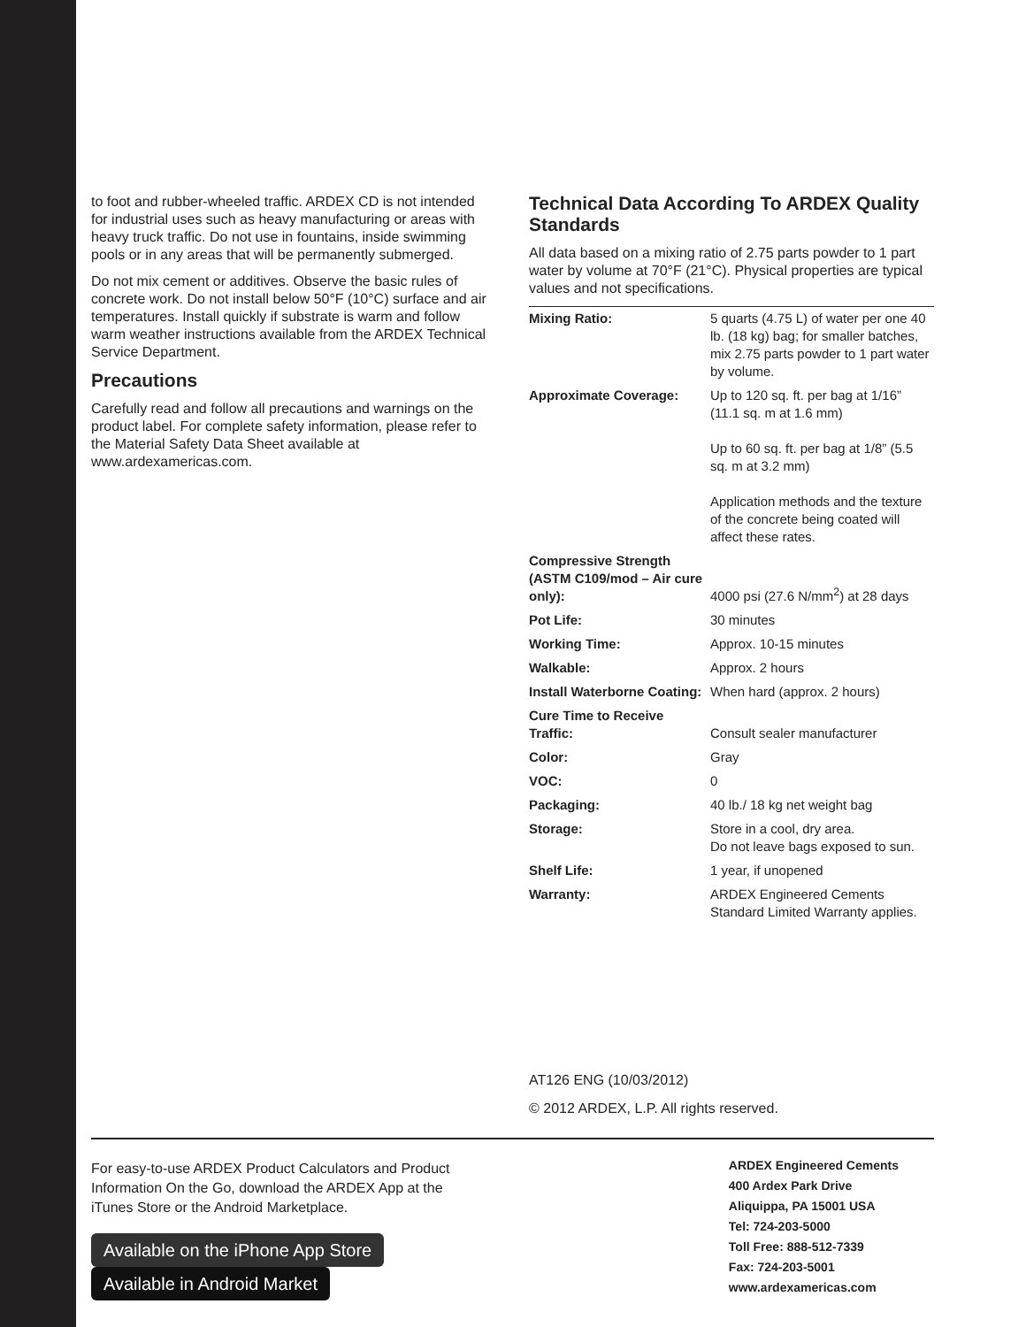to foot and rubber-wheeled traffic. ARDEX CD is not intended for industrial uses such as heavy manufacturing or areas with heavy truck traffic. Do not use in fountains, inside swimming pools or in any areas that will be permanently submerged.
Do not mix cement or additives. Observe the basic rules of concrete work. Do not install below 50°F (10°C) surface and air temperatures. Install quickly if substrate is warm and follow warm weather instructions available from the ARDEX Technical Service Department.
Precautions
Carefully read and follow all precautions and warnings on the product label. For complete safety information, please refer to the Material Safety Data Sheet available at www.ardexamericas.com.
Technical Data According To ARDEX Quality Standards
All data based on a mixing ratio of 2.75 parts powder to 1 part water by volume at 70°F (21°C). Physical properties are typical values and not specifications.
| Mixing Ratio: | 5 quarts (4.75 L) of water per one 40 lb. (18 kg) bag; for smaller batches, mix 2.75 parts powder to 1 part water by volume. |
| Approximate Coverage: | Up to 120 sq. ft. per bag at 1/16” (11.1 sq. m at 1.6 mm) Up to 60 sq. ft. per bag at 1/8” (5.5 sq. m at 3.2 mm) Application methods and the texture of the concrete being coated will affect these rates. |
| Compressive Strength (ASTM C109/mod – Air cure only): | 4000 psi (27.6 N/mm<sup>2</sup>) at 28 days |
| Pot Life: | 30 minutes |
| Working Time: | Approx. 10-15 minutes |
| Walkable: | Approx. 2 hours |
| Install Waterborne Coating: | When hard (approx. 2 hours) |
| Cure Time to Receive Traffic: | Consult sealer manufacturer |
| Color: | Gray |
| VOC: | 0 |
| Packaging: | 40 lb./ 18 kg net weight bag |
| Storage: | Store in a cool, dry area. Do not leave bags exposed to sun. |
| Shelf Life: | 1 year, if unopened |
| Warranty: | ARDEX Engineered Cements Standard Limited Warranty applies. |
AT126 ENG (10/03/2012)
© 2012 ARDEX, L.P. All rights reserved.
For easy-to-use ARDEX Product Calculators and Product Information On the Go, download the ARDEX App at the iTunes Store or the Android Marketplace.
Available on the iPhone App Store Available in Android Market
ARDEX Engineered Cements
400 Ardex Park Drive
Aliquippa, PA 15001 USA
Tel: 724-203-5000
Toll Free: 888-512-7339
Fax: 724-203-5001
www.ardexamericas.com